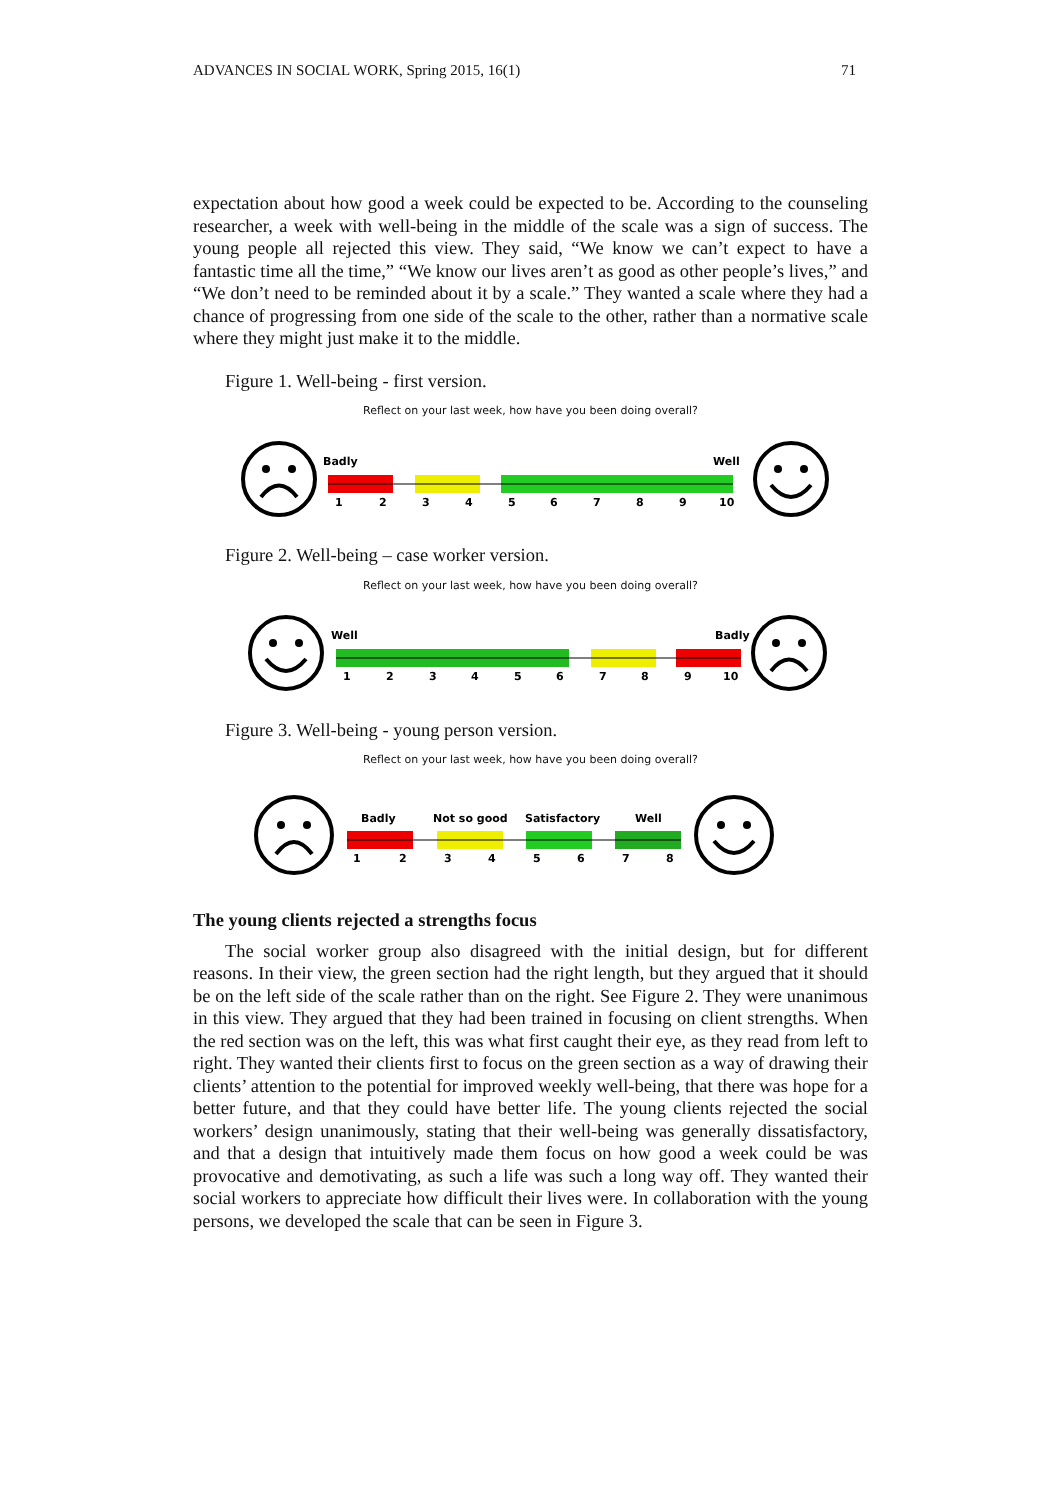ADVANCES IN SOCIAL WORK, Spring 2015, 16(1) 71
expectation about how good a week could be expected to be. According to the counseling researcher, a week with well-being in the middle of the scale was a sign of success. The young people all rejected this view. They said, “We know we can’t expect to have a fantastic time all the time,” “We know our lives aren’t as good as other people’s lives,” and “We don’t need to be reminded about it by a scale.” They wanted a scale where they had a chance of progressing from one side of the scale to the other, rather than a normative scale where they might just make it to the middle.
Figure 1. Well-being - first version.
Reflect on your last week, how have you been doing overall?
Badly
Well
1
2
3
4
5
6
7
8
9
10
Figure 2. Well-being – case worker version.
Reflect on your last week, how have you been doing overall?
Well
Badly
1
2
3
4
5
6
7
8
9
10
Figure 3. Well-being - young person version.
Reflect on your last week, how have you been doing overall?
Badly
Not so good
Satisfactory
Well
1
2
3
4
5
6
7
8
The young clients rejected a strengths focus
The social worker group also disagreed with the initial design, but for different reasons. In their view, the green section had the right length, but they argued that it should be on the left side of the scale rather than on the right. See Figure 2. They were unanimous in this view. They argued that they had been trained in focusing on client strengths. When the red section was on the left, this was what first caught their eye, as they read from left to right. They wanted their clients first to focus on the green section as a way of drawing their clients’ attention to the potential for improved weekly well-being, that there was hope for a better future, and that they could have better life. The young clients rejected the social workers’ design unanimously, stating that their well-being was generally dissatisfactory, and that a design that intuitively made them focus on how good a week could be was provocative and demotivating, as such a life was such a long way off. They wanted their social workers to appreciate how difficult their lives were. In collaboration with the young persons, we developed the scale that can be seen in Figure 3.